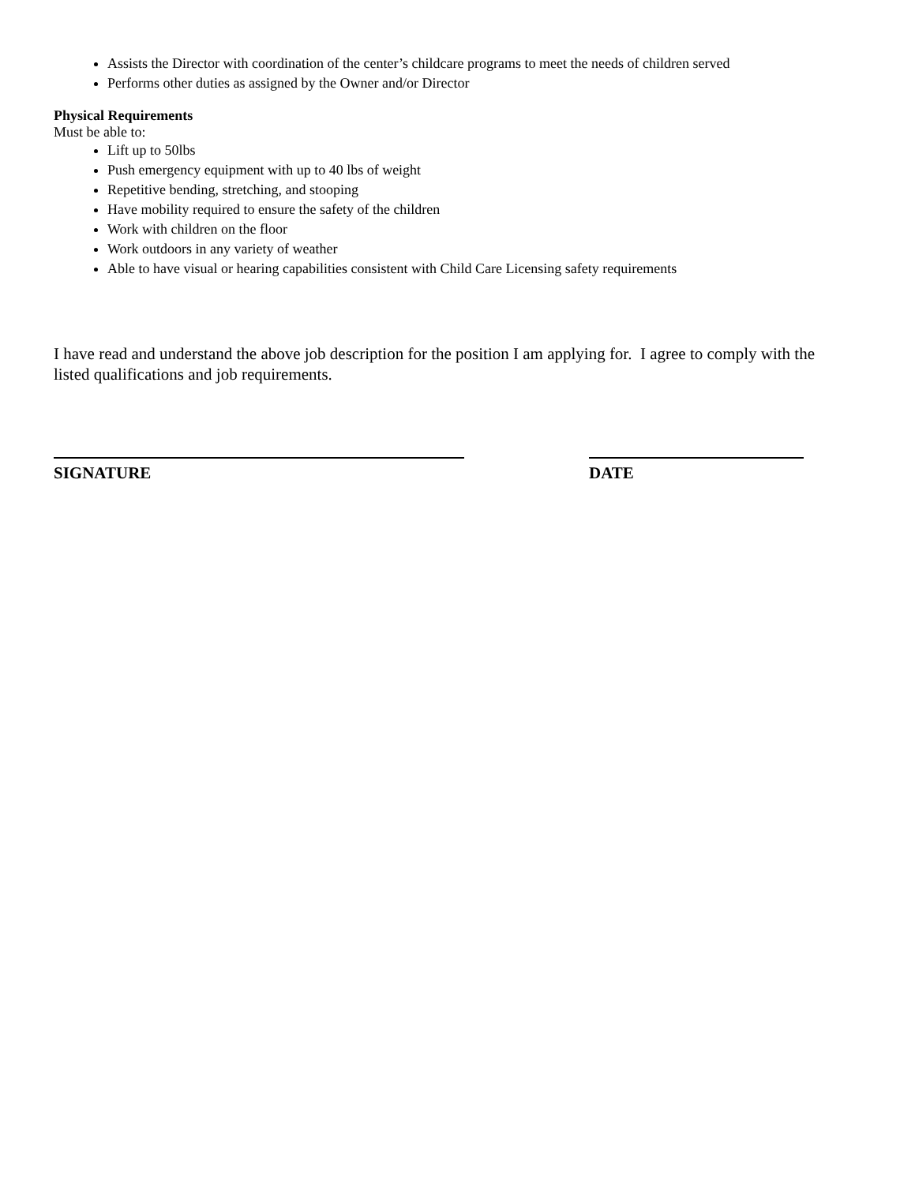Assists the Director with coordination of the center’s childcare programs to meet the needs of children served
Performs other duties as assigned by the Owner and/or Director
Physical Requirements
Must be able to:
Lift up to 50lbs
Push emergency equipment with up to 40 lbs of weight
Repetitive bending, stretching, and stooping
Have mobility required to ensure the safety of the children
Work with children on the floor
Work outdoors in any variety of weather
Able to have visual or hearing capabilities consistent with Child Care Licensing safety requirements
I have read and understand the above job description for the position I am applying for. I agree to comply with the listed qualifications and job requirements.
SIGNATURE DATE